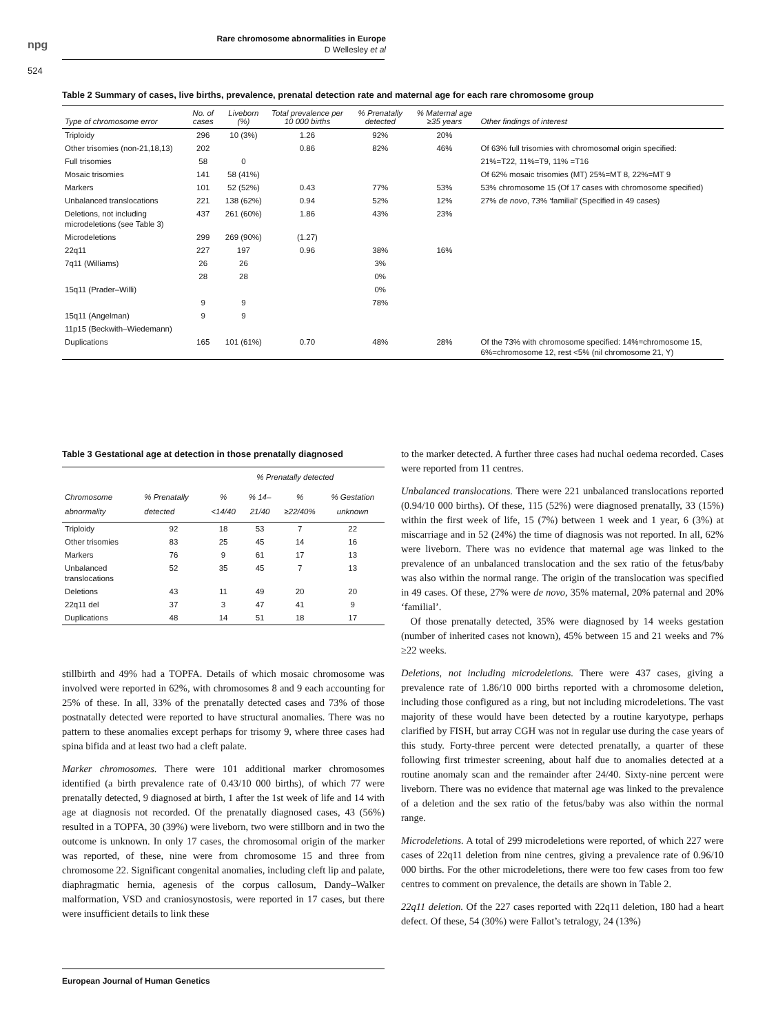npg
Rare chromosome abnormalities in Europe
D Wellesley et al
524
Table 2 Summary of cases, live births, prevalence, prenatal detection rate and maternal age for each rare chromosome group
| Type of chromosome error | No. of cases | Liveborn (%) | Total prevalence per 10 000 births | % Prenatally detected | % Maternal age ≥35 years | Other findings of interest |
| --- | --- | --- | --- | --- | --- | --- |
| Triploidy | 296 | 10 (3%) | 1.26 | 92% | 20% | |
| Other trisomies (non-21,18,13) | 202 | | 0.86 | 82% | 46% | Of 63% full trisomies with chromosomal origin specified: |
| Full trisomies | 58 | 0 | | | | 21%=T22, 11%=T9, 11% =T16 |
| Mosaic trisomies | 141 | 58 (41%) | | | | Of 62% mosaic trisomies (MT) 25%=MT 8, 22%=MT 9 |
| Markers | 101 | 52 (52%) | 0.43 | 77% | 53% | 53% chromosome 15 (Of 17 cases with chromosome specified) |
| Unbalanced translocations | 221 | 138 (62%) | 0.94 | 52% | 12% | 27% de novo , 73% ‘familial’ (Specified in 49 cases) |
| Deletions, not including microdeletions (see Table 3) | 437 | 261 (60%) | 1.86 | 43% | 23% | |
| Microdeletions | 299 | 269 (90%) | (1.27) | | | |
| 22q11 | 227 | 197 | 0.96 | 38% | 16% | |
| 7q11 (Williams) | 26 | 26 | | 3% | | |
| | 28 | 28 | | 0% | | |
| 15q11 (Prader–Willi) | | | | 0% | | |
| | 9 | 9 | | 78% | | |
| 15q11 (Angelman) | 9 | 9 | | | | |
| 11p15 (Beckwith–Wiedemann) | | | | | | |
| Duplications | 165 | 101 (61%) | 0.70 | 48% | 28% | Of the 73% with chromosome specified: 14%=chromosome 15, 6%=chromosome 12, rest <5% (nil chromosome 21, Y) |
Table 3 Gestational age at detection in those prenatally diagnosed
| | | % Prenatally detected | | | |
| --- | --- | --- | --- | --- | --- |
| Chromosome abnormality | % Prenatally detected | % <14/40 | % 14–21/40 | % ≥22/40% | % Gestation unknown |
| Triploidy | 92 | 18 | 53 | 7 | 22 |
| Other trisomies | 83 | 25 | 45 | 14 | 16 |
| Markers | 76 | 9 | 61 | 17 | 13 |
| Unbalanced translocations | 52 | 35 | 45 | 7 | 13 |
| Deletions | 43 | 11 | 49 | 20 | 20 |
| 22q11 del | 37 | 3 | 47 | 41 | 9 |
| Duplications | 48 | 14 | 51 | 18 | 17 |
stillbirth and 49% had a TOPFA. Details of which mosaic chromosome was involved were reported in 62%, with chromosomes 8 and 9 each accounting for 25% of these. In all, 33% of the prenatally detected cases and 73% of those postnatally detected were reported to have structural anomalies. There was no pattern to these anomalies except perhaps for trisomy 9, where three cases had spina bifida and at least two had a cleft palate.
Marker chromosomes. There were 101 additional marker chromosomes identified (a birth prevalence rate of 0.43/10 000 births), of which 77 were prenatally detected, 9 diagnosed at birth, 1 after the 1st week of life and 14 with age at diagnosis not recorded. Of the prenatally diagnosed cases, 43 (56%) resulted in a TOPFA, 30 (39%) were liveborn, two were stillborn and in two the outcome is unknown. In only 17 cases, the chromosomal origin of the marker was reported, of these, nine were from chromosome 15 and three from chromosome 22. Significant congenital anomalies, including cleft lip and palate, diaphragmatic hernia, agenesis of the corpus callosum, Dandy–Walker malformation, VSD and craniosynostosis, were reported in 17 cases, but there were insufficient details to link these
to the marker detected. A further three cases had nuchal oedema recorded. Cases were reported from 11 centres.
Unbalanced translocations. There were 221 unbalanced translocations reported (0.94/10 000 births). Of these, 115 (52%) were diagnosed prenatally, 33 (15%) within the first week of life, 15 (7%) between 1 week and 1 year, 6 (3%) at miscarriage and in 52 (24%) the time of diagnosis was not reported. In all, 62% were liveborn. There was no evidence that maternal age was linked to the prevalence of an unbalanced translocation and the sex ratio of the fetus/baby was also within the normal range. The origin of the translocation was specified in 49 cases. Of these, 27% were de novo, 35% maternal, 20% paternal and 20% ‘familial’.
Of those prenatally detected, 35% were diagnosed by 14 weeks gestation (number of inherited cases not known), 45% between 15 and 21 weeks and 7% ≥22 weeks.
Deletions, not including microdeletions. There were 437 cases, giving a prevalence rate of 1.86/10 000 births reported with a chromosome deletion, including those configured as a ring, but not including microdeletions. The vast majority of these would have been detected by a routine karyotype, perhaps clarified by FISH, but array CGH was not in regular use during the case years of this study. Forty-three percent were detected prenatally, a quarter of these following first trimester screening, about half due to anomalies detected at a routine anomaly scan and the remainder after 24/40. Sixty-nine percent were liveborn. There was no evidence that maternal age was linked to the prevalence of a deletion and the sex ratio of the fetus/baby was also within the normal range.
Microdeletions. A total of 299 microdeletions were reported, of which 227 were cases of 22q11 deletion from nine centres, giving a prevalence rate of 0.96/10 000 births. For the other microdeletions, there were too few cases from too few centres to comment on prevalence, the details are shown in Table 2.
22q11 deletion. Of the 227 cases reported with 22q11 deletion, 180 had a heart defect. Of these, 54 (30%) were Fallot’s tetralogy, 24 (13%)
European Journal of Human Genetics